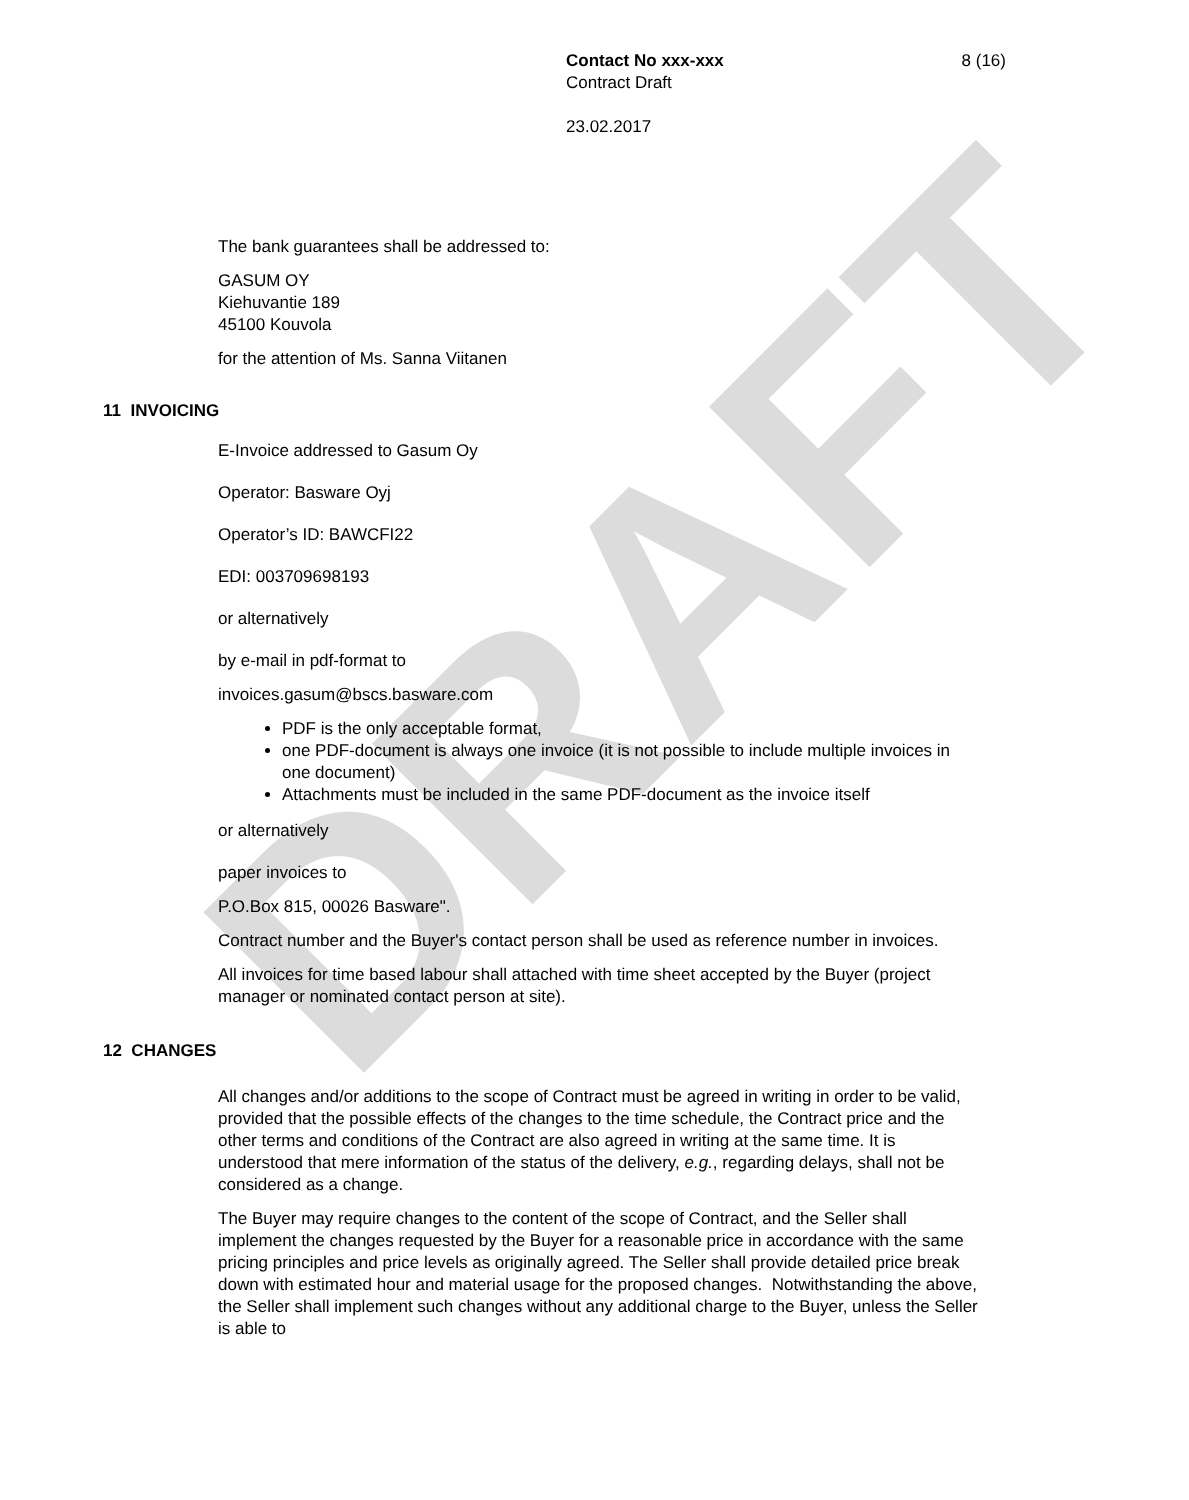DRAFT
Contact No xxx-xxx 8 (16)
Contract Draft
23.02.2017
The bank guarantees shall be addressed to:
GASUM OY
Kiehuvantie 189
45100 Kouvola
for the attention of Ms. Sanna Viitanen
11 INVOICING
E-Invoice addressed to Gasum Oy
Operator: Basware Oyj
Operator’s ID: BAWCFI22
EDI: 003709698193
or alternatively
by e-mail in pdf-format to
invoices.gasum@bscs.basware.com
PDF is the only acceptable format,
one PDF-document is always one invoice (it is not possible to include multiple invoices in one document)
Attachments must be included in the same PDF-document as the invoice itself
or alternatively
paper invoices to
P.O.Box 815, 00026 Basware".
Contract number and the Buyer's contact person shall be used as reference number in invoices.
All invoices for time based labour shall attached with time sheet accepted by the Buyer (project manager or nominated contact person at site).
12 CHANGES
All changes and/or additions to the scope of Contract must be agreed in writing in order to be valid, provided that the possible effects of the changes to the time schedule, the Contract price and the other terms and conditions of the Contract are also agreed in writing at the same time. It is understood that mere information of the status of the delivery, e.g., regarding delays, shall not be considered as a change.
The Buyer may require changes to the content of the scope of Contract, and the Seller shall implement the changes requested by the Buyer for a reasonable price in accordance with the same pricing principles and price levels as originally agreed. The Seller shall provide detailed price break down with estimated hour and material usage for the proposed changes. Notwithstanding the above, the Seller shall implement such changes without any additional charge to the Buyer, unless the Seller is able to